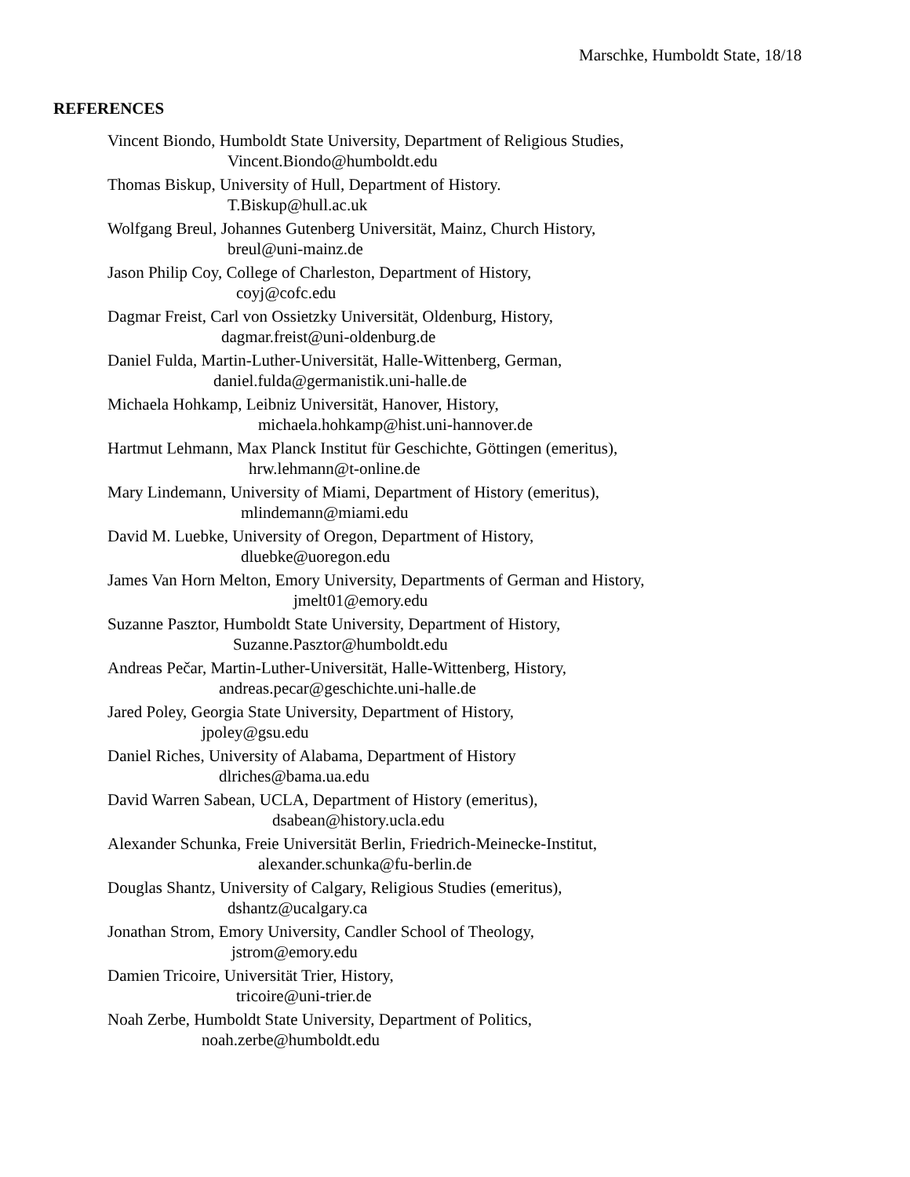Marschke, Humboldt State, 18/18
REFERENCES
Vincent Biondo, Humboldt State University, Department of Religious Studies,
Vincent.Biondo@humboldt.edu
Thomas Biskup, University of Hull, Department of History.
T.Biskup@hull.ac.uk
Wolfgang Breul, Johannes Gutenberg Universität, Mainz, Church History,
breul@uni-mainz.de
Jason Philip Coy, College of Charleston, Department of History,
coyj@cofc.edu
Dagmar Freist, Carl von Ossietzky Universität, Oldenburg, History,
dagmar.freist@uni-oldenburg.de
Daniel Fulda, Martin-Luther-Universität, Halle-Wittenberg, German,
daniel.fulda@germanistik.uni-halle.de
Michaela Hohkamp, Leibniz Universität, Hanover, History,
michaela.hohkamp@hist.uni-hannover.de
Hartmut Lehmann, Max Planck Institut für Geschichte, Göttingen (emeritus),
hrw.lehmann@t-online.de
Mary Lindemann, University of Miami, Department of History (emeritus),
mlindemann@miami.edu
David M. Luebke, University of Oregon, Department of History,
dluebke@uoregon.edu
James Van Horn Melton, Emory University, Departments of German and History,
jmelt01@emory.edu
Suzanne Pasztor, Humboldt State University, Department of History,
Suzanne.Pasztor@humboldt.edu
Andreas Pečar, Martin-Luther-Universität, Halle-Wittenberg, History,
andreas.pecar@geschichte.uni-halle.de
Jared Poley, Georgia State University, Department of History,
jpoley@gsu.edu
Daniel Riches, University of Alabama, Department of History
dlriches@bama.ua.edu
David Warren Sabean, UCLA, Department of History (emeritus),
dsabean@history.ucla.edu
Alexander Schunka, Freie Universität Berlin, Friedrich-Meinecke-Institut,
alexander.schunka@fu-berlin.de
Douglas Shantz, University of Calgary, Religious Studies (emeritus),
dshantz@ucalgary.ca
Jonathan Strom, Emory University, Candler School of Theology,
jstrom@emory.edu
Damien Tricoire, Universität Trier, History,
tricoire@uni-trier.de
Noah Zerbe, Humboldt State University, Department of Politics,
noah.zerbe@humboldt.edu